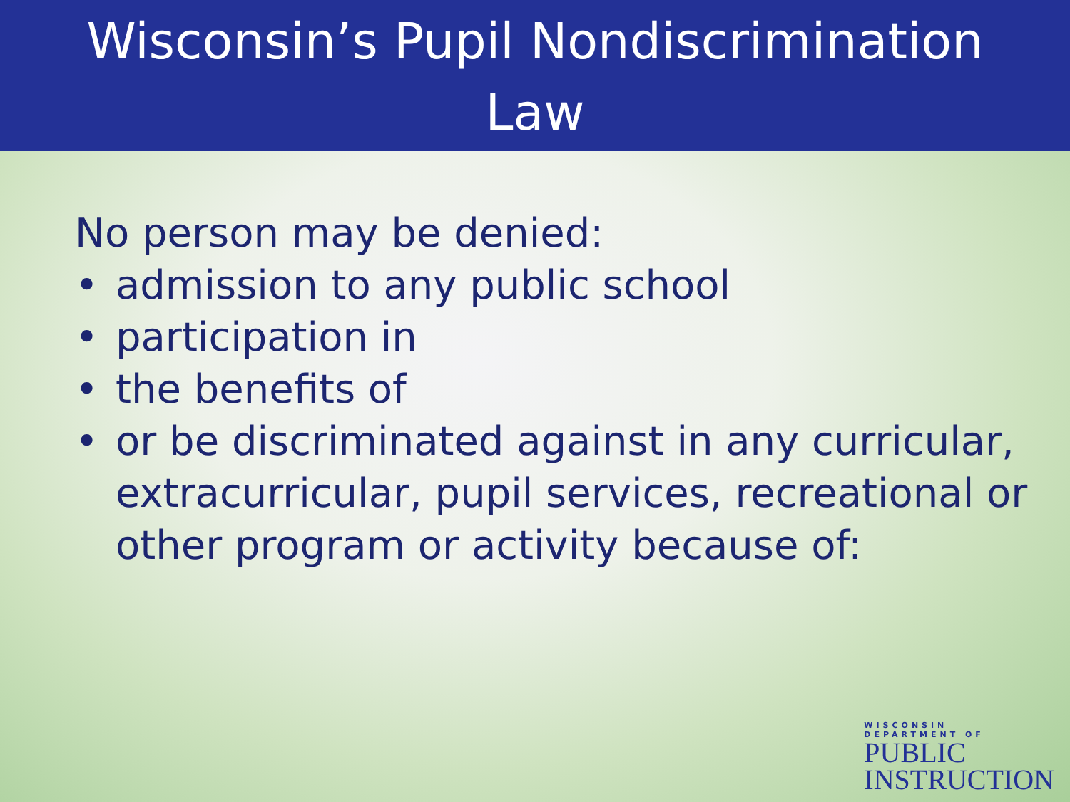Wisconsin’s Pupil Nondiscrimination
Law
No person may be denied:
• admission to any public school
• participation in
• the benefits of
• or be discriminated against in any curricular,
extracurricular, pupil services, recreational or
other program or activity because of:
WISCONSIN
DEPARTMENT OF
PUBLIC
INSTRUCTION